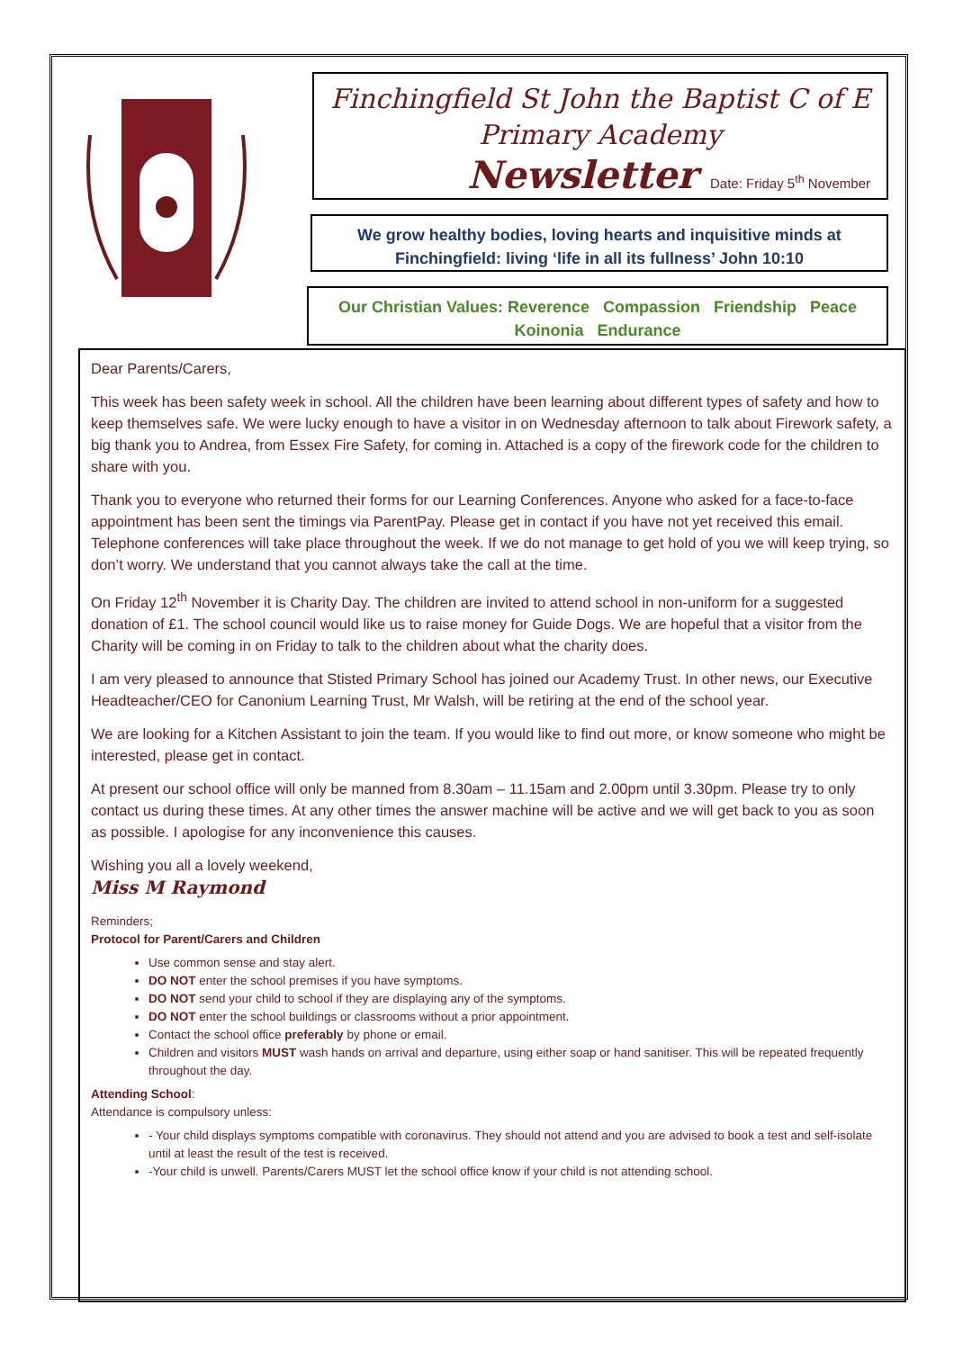Finchingfield St John the Baptist C of E
Primary Academy
Newsletter Date: Friday 5<sup>th</sup> November
We grow healthy bodies, loving hearts and inquisitive minds at
Finchingfield: living ‘life in all its fullness’ John 10:10
Our Christian Values: Reverence Compassion Friendship Peace
Koinonia Endurance
Dear Parents/Carers,
This week has been safety week in school. All the children have been learning about different types of safety and how to keep themselves safe. We were lucky enough to have a visitor in on Wednesday afternoon to talk about Firework safety, a big thank you to Andrea, from Essex Fire Safety, for coming in. Attached is a copy of the firework code for the children to share with you.
Thank you to everyone who returned their forms for our Learning Conferences. Anyone who asked for a face-to-face appointment has been sent the timings via ParentPay. Please get in contact if you have not yet received this email. Telephone conferences will take place throughout the week. If we do not manage to get hold of you we will keep trying, so don’t worry. We understand that you cannot always take the call at the time.
On Friday 12<sup>th</sup> November it is Charity Day. The children are invited to attend school in non-uniform for a suggested donation of £1. The school council would like us to raise money for Guide Dogs. We are hopeful that a visitor from the Charity will be coming in on Friday to talk to the children about what the charity does.
I am very pleased to announce that Stisted Primary School has joined our Academy Trust. In other news, our Executive Headteacher/CEO for Canonium Learning Trust, Mr Walsh, will be retiring at the end of the school year.
We are looking for a Kitchen Assistant to join the team. If you would like to find out more, or know someone who might be interested, please get in contact.
At present our school office will only be manned from 8.30am – 11.15am and 2.00pm until 3.30pm. Please try to only contact us during these times. At any other times the answer machine will be active and we will get back to you as soon as possible. I apologise for any inconvenience this causes.
Wishing you all a lovely weekend,
Miss M Raymond
Reminders;
Protocol for Parent/Carers and Children
Use common sense and stay alert.
DO NOT enter the school premises if you have symptoms.
DO NOT send your child to school if they are displaying any of the symptoms.
DO NOT enter the school buildings or classrooms without a prior appointment.
Contact the school office preferably by phone or email.
Children and visitors MUST wash hands on arrival and departure, using either soap or hand sanitiser. This will be repeated frequently throughout the day.
Attending School:
Attendance is compulsory unless:
- Your child displays symptoms compatible with coronavirus. They should not attend and you are advised to book a test and self-isolate until at least the result of the test is received.
-Your child is unwell. Parents/Carers MUST let the school office know if your child is not attending school.